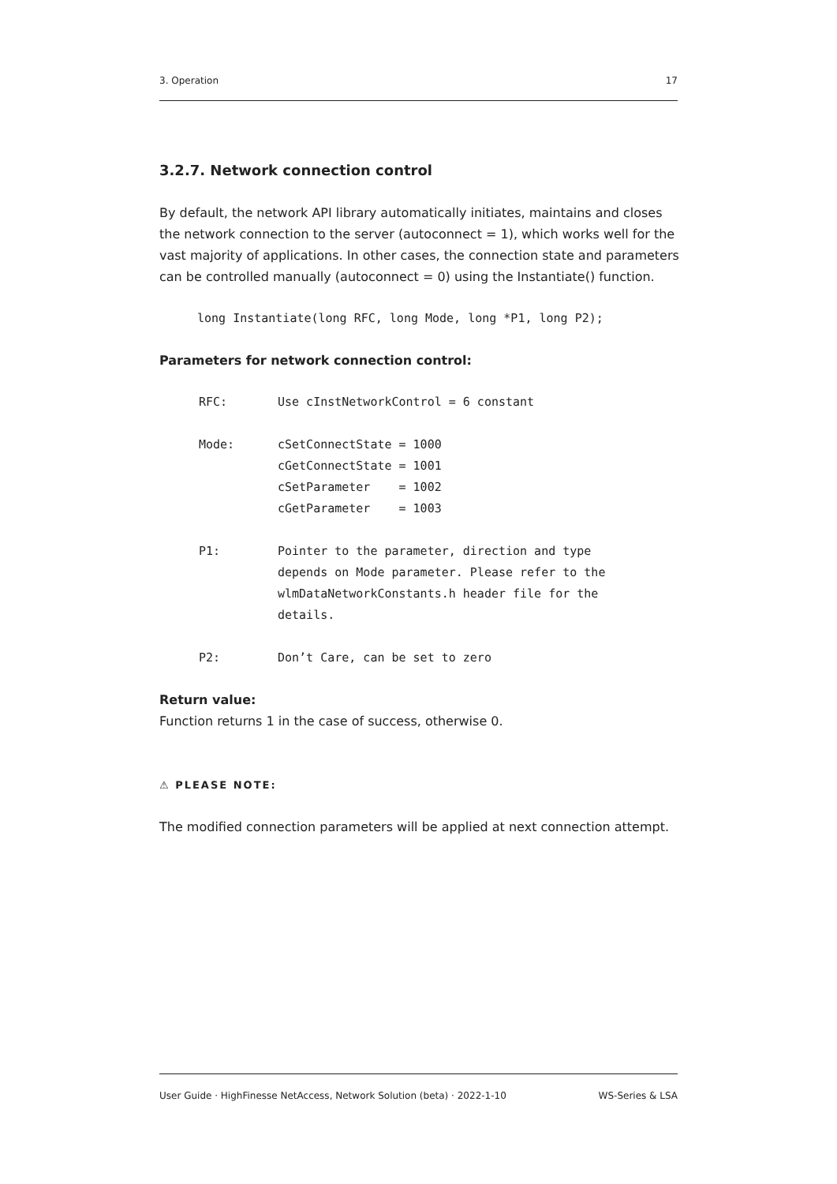3. Operation 17
3.2.7. Network connection control
By default, the network API library automatically initiates, maintains and closes the network connection to the server (autoconnect = 1), which works well for the vast majority of applications. In other cases, the connection state and parameters can be controlled manually (autoconnect = 0) using the Instantiate() function.
long Instantiate(long RFC, long Mode, long *P1, long P2);
Parameters for network connection control:
| RFC: | Use cInstNetworkControl = 6 constant |
| Mode: | cSetConnectState = 1000 cGetConnectState = 1001 cSetParameter = 1002 cGetParameter = 1003 |
| P1: | Pointer to the parameter, direction and type depends on Mode parameter. Please refer to the wlmDataNetworkConstants.h header file for the details. |
| P2: | Don’t Care, can be set to zero |
Return value:
Function returns 1 in the case of success, otherwise 0.
⚠ PLEASE NOTE:
The modified connection parameters will be applied at next connection attempt.
User Guide · HighFinesse NetAccess, Network Solution (beta) · 2022-1-10 WS-Series & LSA